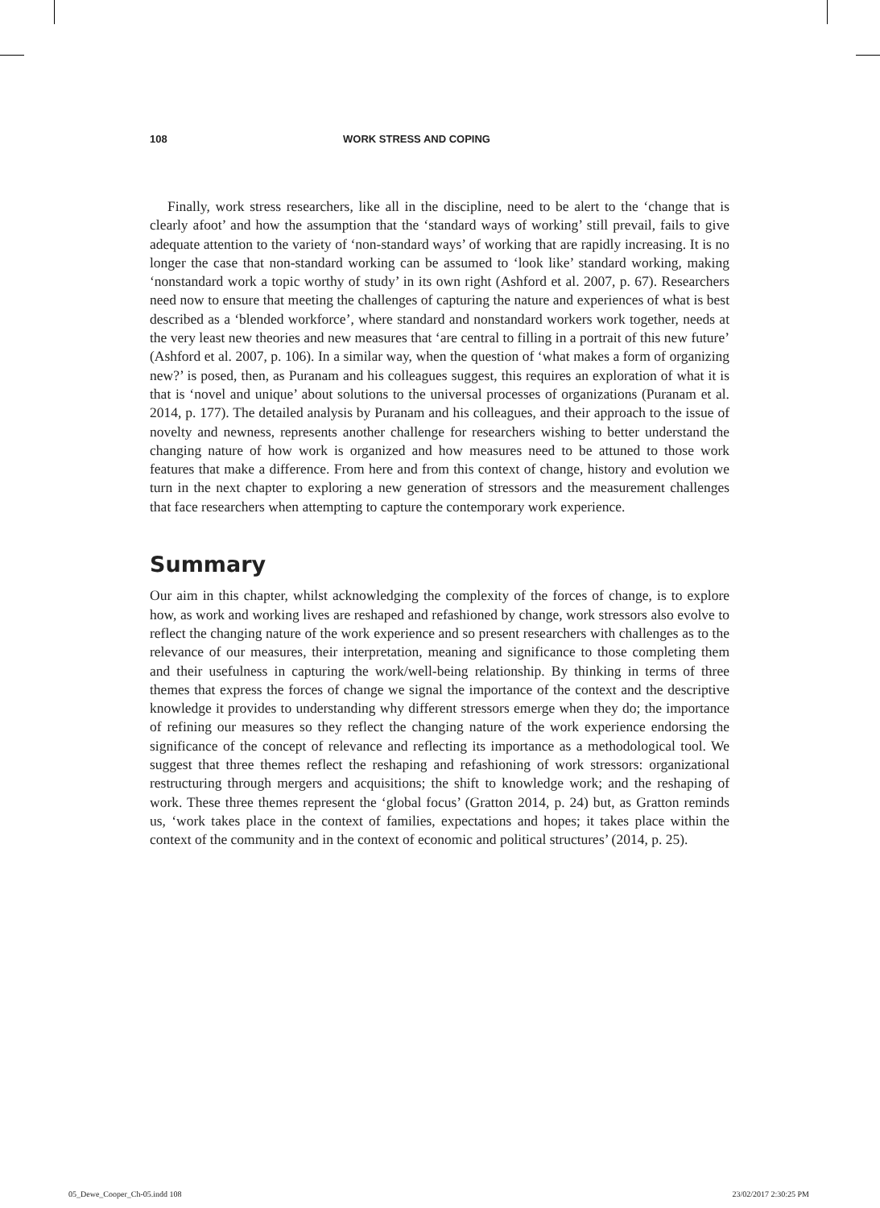108 WORK STRESS AND COPING
Finally, work stress researchers, like all in the discipline, need to be alert to the ‘change that is clearly afoot’ and how the assumption that the ‘standard ways of working’ still prevail, fails to give adequate attention to the variety of ‘non-standard ways’ of working that are rapidly increasing. It is no longer the case that non-standard working can be assumed to ‘look like’ standard working, making ‘nonstandard work a topic worthy of study’ in its own right (Ashford et al. 2007, p. 67). Researchers need now to ensure that meeting the challenges of capturing the nature and experiences of what is best described as a ‘blended workforce’, where standard and nonstandard workers work together, needs at the very least new theories and new measures that ‘are central to filling in a portrait of this new future’ (Ashford et al. 2007, p. 106). In a similar way, when the question of ‘what makes a form of organizing new?’ is posed, then, as Puranam and his colleagues suggest, this requires an exploration of what it is that is ‘novel and unique’ about solutions to the universal processes of organizations (Puranam et al. 2014, p. 177). The detailed analysis by Puranam and his colleagues, and their approach to the issue of novelty and newness, represents another challenge for researchers wishing to better understand the changing nature of how work is organized and how measures need to be attuned to those work features that make a difference. From here and from this context of change, history and evolution we turn in the next chapter to exploring a new generation of stressors and the measurement challenges that face researchers when attempting to capture the contemporary work experience.
Summary
Our aim in this chapter, whilst acknowledging the complexity of the forces of change, is to explore how, as work and working lives are reshaped and refashioned by change, work stressors also evolve to reflect the changing nature of the work experience and so present researchers with challenges as to the relevance of our measures, their interpretation, meaning and significance to those completing them and their usefulness in capturing the work/well-being relationship. By thinking in terms of three themes that express the forces of change we signal the importance of the context and the descriptive knowledge it provides to understanding why different stressors emerge when they do; the importance of refining our measures so they reflect the changing nature of the work experience endorsing the significance of the concept of relevance and reflecting its importance as a methodological tool. We suggest that three themes reflect the reshaping and refashioning of work stressors: organizational restructuring through mergers and acquisitions; the shift to knowledge work; and the reshaping of work. These three themes represent the ‘global focus’ (Gratton 2014, p. 24) but, as Gratton reminds us, ‘work takes place in the context of families, expectations and hopes; it takes place within the context of the community and in the context of economic and political structures’ (2014, p. 25).
05_Dewe_Cooper_Ch-05.indd 108 23/02/2017 2:30:25 PM